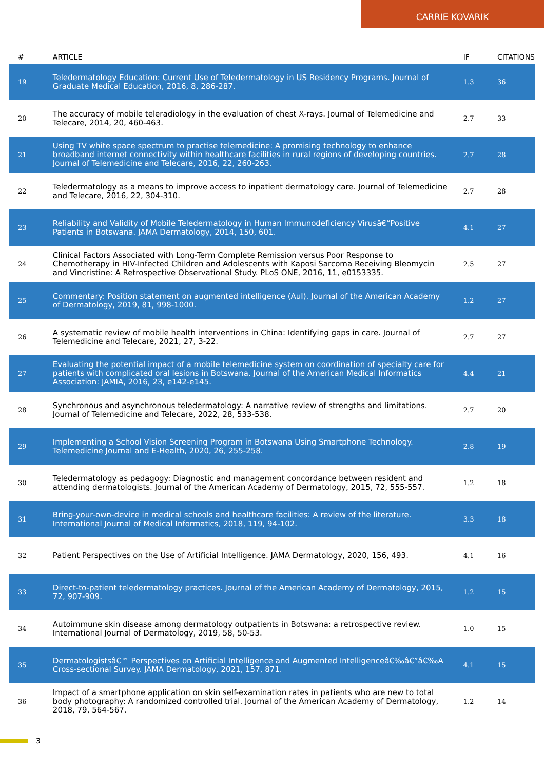CARRIE KOVARIK
| # | ARTICLE | IF | CITATIONS |
| --- | --- | --- | --- |
| 19 | Teledermatology Education: Current Use of Teledermatology in US Residency Programs. Journal of Graduate Medical Education, 2016, 8, 286-287. | 1.3 | 36 |
| 20 | The accuracy of mobile teleradiology in the evaluation of chest X-rays. Journal of Telemedicine and Telecare, 2014, 20, 460-463. | 2.7 | 33 |
| 21 | Using TV white space spectrum to practise telemedicine: A promising technology to enhance broadband internet connectivity within healthcare facilities in rural regions of developing countries. Journal of Telemedicine and Telecare, 2016, 22, 260-263. | 2.7 | 28 |
| 22 | Teledermatology as a means to improve access to inpatient dermatology care. Journal of Telemedicine and Telecare, 2016, 22, 304-310. | 2.7 | 28 |
| 23 | Reliability and Validity of Mobile Teledermatology in Human Immunodeficiency Virusâ€“Positive Patients in Botswana. JAMA Dermatology, 2014, 150, 601. | 4.1 | 27 |
| 24 | Clinical Factors Associated with Long-Term Complete Remission versus Poor Response to Chemotherapy in HIV-Infected Children and Adolescents with Kaposi Sarcoma Receiving Bleomycin and Vincristine: A Retrospective Observational Study. PLoS ONE, 2016, 11, e0153335. | 2.5 | 27 |
| 25 | Commentary: Position statement on augmented intelligence (AuI). Journal of the American Academy of Dermatology, 2019, 81, 998-1000. | 1.2 | 27 |
| 26 | A systematic review of mobile health interventions in China: Identifying gaps in care. Journal of Telemedicine and Telecare, 2021, 27, 3-22. | 2.7 | 27 |
| 27 | Evaluating the potential impact of a mobile telemedicine system on coordination of specialty care for patients with complicated oral lesions in Botswana. Journal of the American Medical Informatics Association: JAMIA, 2016, 23, e142-e145. | 4.4 | 21 |
| 28 | Synchronous and asynchronous teledermatology: A narrative review of strengths and limitations. Journal of Telemedicine and Telecare, 2022, 28, 533-538. | 2.7 | 20 |
| 29 | Implementing a School Vision Screening Program in Botswana Using Smartphone Technology. Telemedicine Journal and E-Health, 2020, 26, 255-258. | 2.8 | 19 |
| 30 | Teledermatology as pedagogy: Diagnostic and management concordance between resident and attending dermatologists. Journal of the American Academy of Dermatology, 2015, 72, 555-557. | 1.2 | 18 |
| 31 | Bring-your-own-device in medical schools and healthcare facilities: A review of the literature. International Journal of Medical Informatics, 2018, 119, 94-102. | 3.3 | 18 |
| 32 | Patient Perspectives on the Use of Artificial Intelligence. JAMA Dermatology, 2020, 156, 493. | 4.1 | 16 |
| 33 | Direct-to-patient teledermatology practices. Journal of the American Academy of Dermatology, 2015, 72, 907-909. | 1.2 | 15 |
| 34 | Autoimmune skin disease among dermatology outpatients in Botswana: a retrospective review. International Journal of Dermatology, 2019, 58, 50-53. | 1.0 | 15 |
| 35 | Dermatologistsâ€™ Perspectives on Artificial Intelligence and Augmented Intelligenceâ€‰â€”â€‰A Cross-sectional Survey. JAMA Dermatology, 2021, 157, 871. | 4.1 | 15 |
| 36 | Impact of a smartphone application on skin self-examination rates in patients who are new to total body photography: A randomized controlled trial. Journal of the American Academy of Dermatology, 2018, 79, 564-567. | 1.2 | 14 |
3